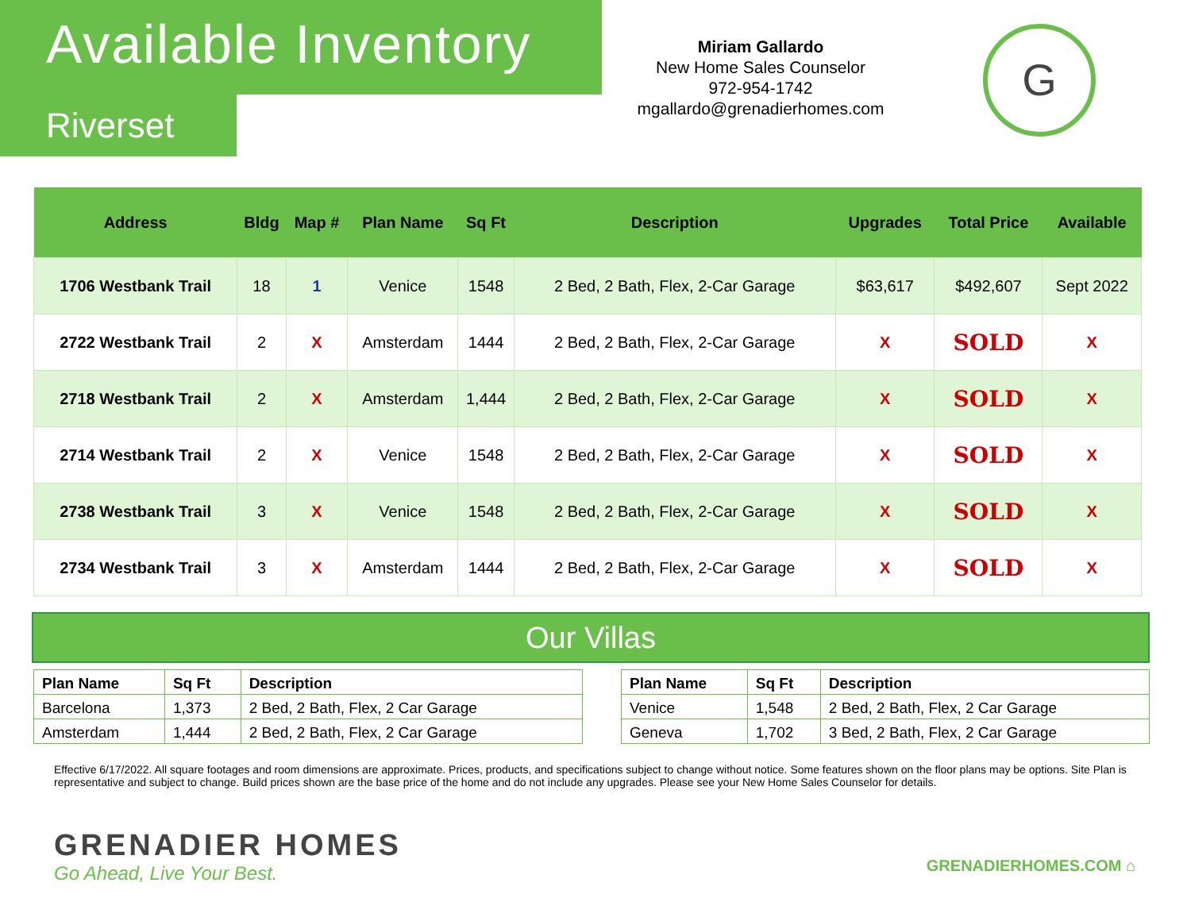Available Inventory
Riverset
Miriam Gallardo
New Home Sales Counselor
972-954-1742
mgallardo@grenadierhomes.com
G
| Address | Bldg | Map # | Plan Name | Sq Ft | Description | Upgrades | Total Price | Available |
| --- | --- | --- | --- | --- | --- | --- | --- | --- |
| 1706 Westbank Trail | 18 | 1 | Venice | 1548 | 2 Bed, 2 Bath, Flex, 2-Car Garage | $63,617 | $492,607 | Sept 2022 |
| 2722 Westbank Trail | 2 | X | Amsterdam | 1444 | 2 Bed, 2 Bath, Flex, 2-Car Garage | X | SOLD | X |
| 2718 Westbank Trail | 2 | X | Amsterdam | 1,444 | 2 Bed, 2 Bath, Flex, 2-Car Garage | X | SOLD | X |
| 2714 Westbank Trail | 2 | X | Venice | 1548 | 2 Bed, 2 Bath, Flex, 2-Car Garage | X | SOLD | X |
| 2738 Westbank Trail | 3 | X | Venice | 1548 | 2 Bed, 2 Bath, Flex, 2-Car Garage | X | SOLD | X |
| 2734 Westbank Trail | 3 | X | Amsterdam | 1444 | 2 Bed, 2 Bath, Flex, 2-Car Garage | X | SOLD | X |
Our Villas
| Plan Name | Sq Ft | Description |
| --- | --- | --- |
| Barcelona | 1,373 | 2 Bed, 2 Bath, Flex, 2 Car Garage |
| Amsterdam | 1,444 | 2 Bed, 2 Bath, Flex, 2 Car Garage |
| Plan Name | Sq Ft | Description |
| --- | --- | --- |
| Venice | 1,548 | 2 Bed, 2 Bath, Flex, 2 Car Garage |
| Geneva | 1,702 | 3 Bed, 2 Bath, Flex, 2 Car Garage |
Effective 6/17/2022. All square footages and room dimensions are approximate. Prices, products, and specifications subject to change without notice. Some features shown on the floor plans may be options. Site Plan is representative and subject to change. Build prices shown are the base price of the home and do not include any upgrades. Please see your New Home Sales Counselor for details.
GRENADIER HOMES
Go Ahead, Live Your Best.
GRENADIERHOMES.COM ⌂